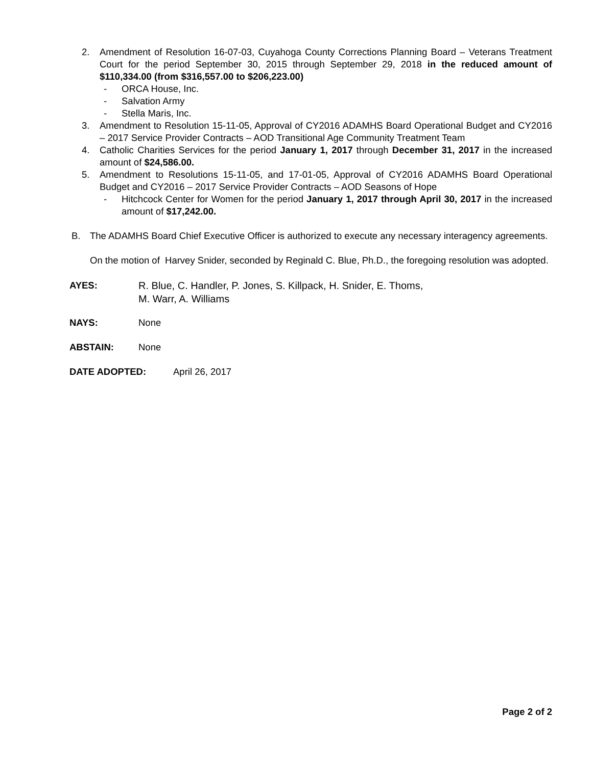2. Amendment of Resolution 16-07-03, Cuyahoga County Corrections Planning Board – Veterans Treatment Court for the period September 30, 2015 through September 29, 2018 in the reduced amount of $110,334.00 (from $316,557.00 to $206,223.00)
- ORCA House, Inc.
- Salvation Army
- Stella Maris, Inc.
3. Amendment to Resolution 15-11-05, Approval of CY2016 ADAMHS Board Operational Budget and CY2016 – 2017 Service Provider Contracts – AOD Transitional Age Community Treatment Team
4. Catholic Charities Services for the period January 1, 2017 through December 31, 2017 in the increased amount of $24,586.00.
5. Amendment to Resolutions 15-11-05, and 17-01-05, Approval of CY2016 ADAMHS Board Operational Budget and CY2016 – 2017 Service Provider Contracts – AOD Seasons of Hope
- Hitchcock Center for Women for the period January 1, 2017 through April 30, 2017 in the increased amount of $17,242.00.
B. The ADAMHS Board Chief Executive Officer is authorized to execute any necessary interagency agreements.
On the motion of Harvey Snider, seconded by Reginald C. Blue, Ph.D., the foregoing resolution was adopted.
AYES: R. Blue, C. Handler, P. Jones, S. Killpack, H. Snider, E. Thoms,
M. Warr, A. Williams
NAYS: None
ABSTAIN: None
DATE ADOPTED: April 26, 2017
Page 2 of 2